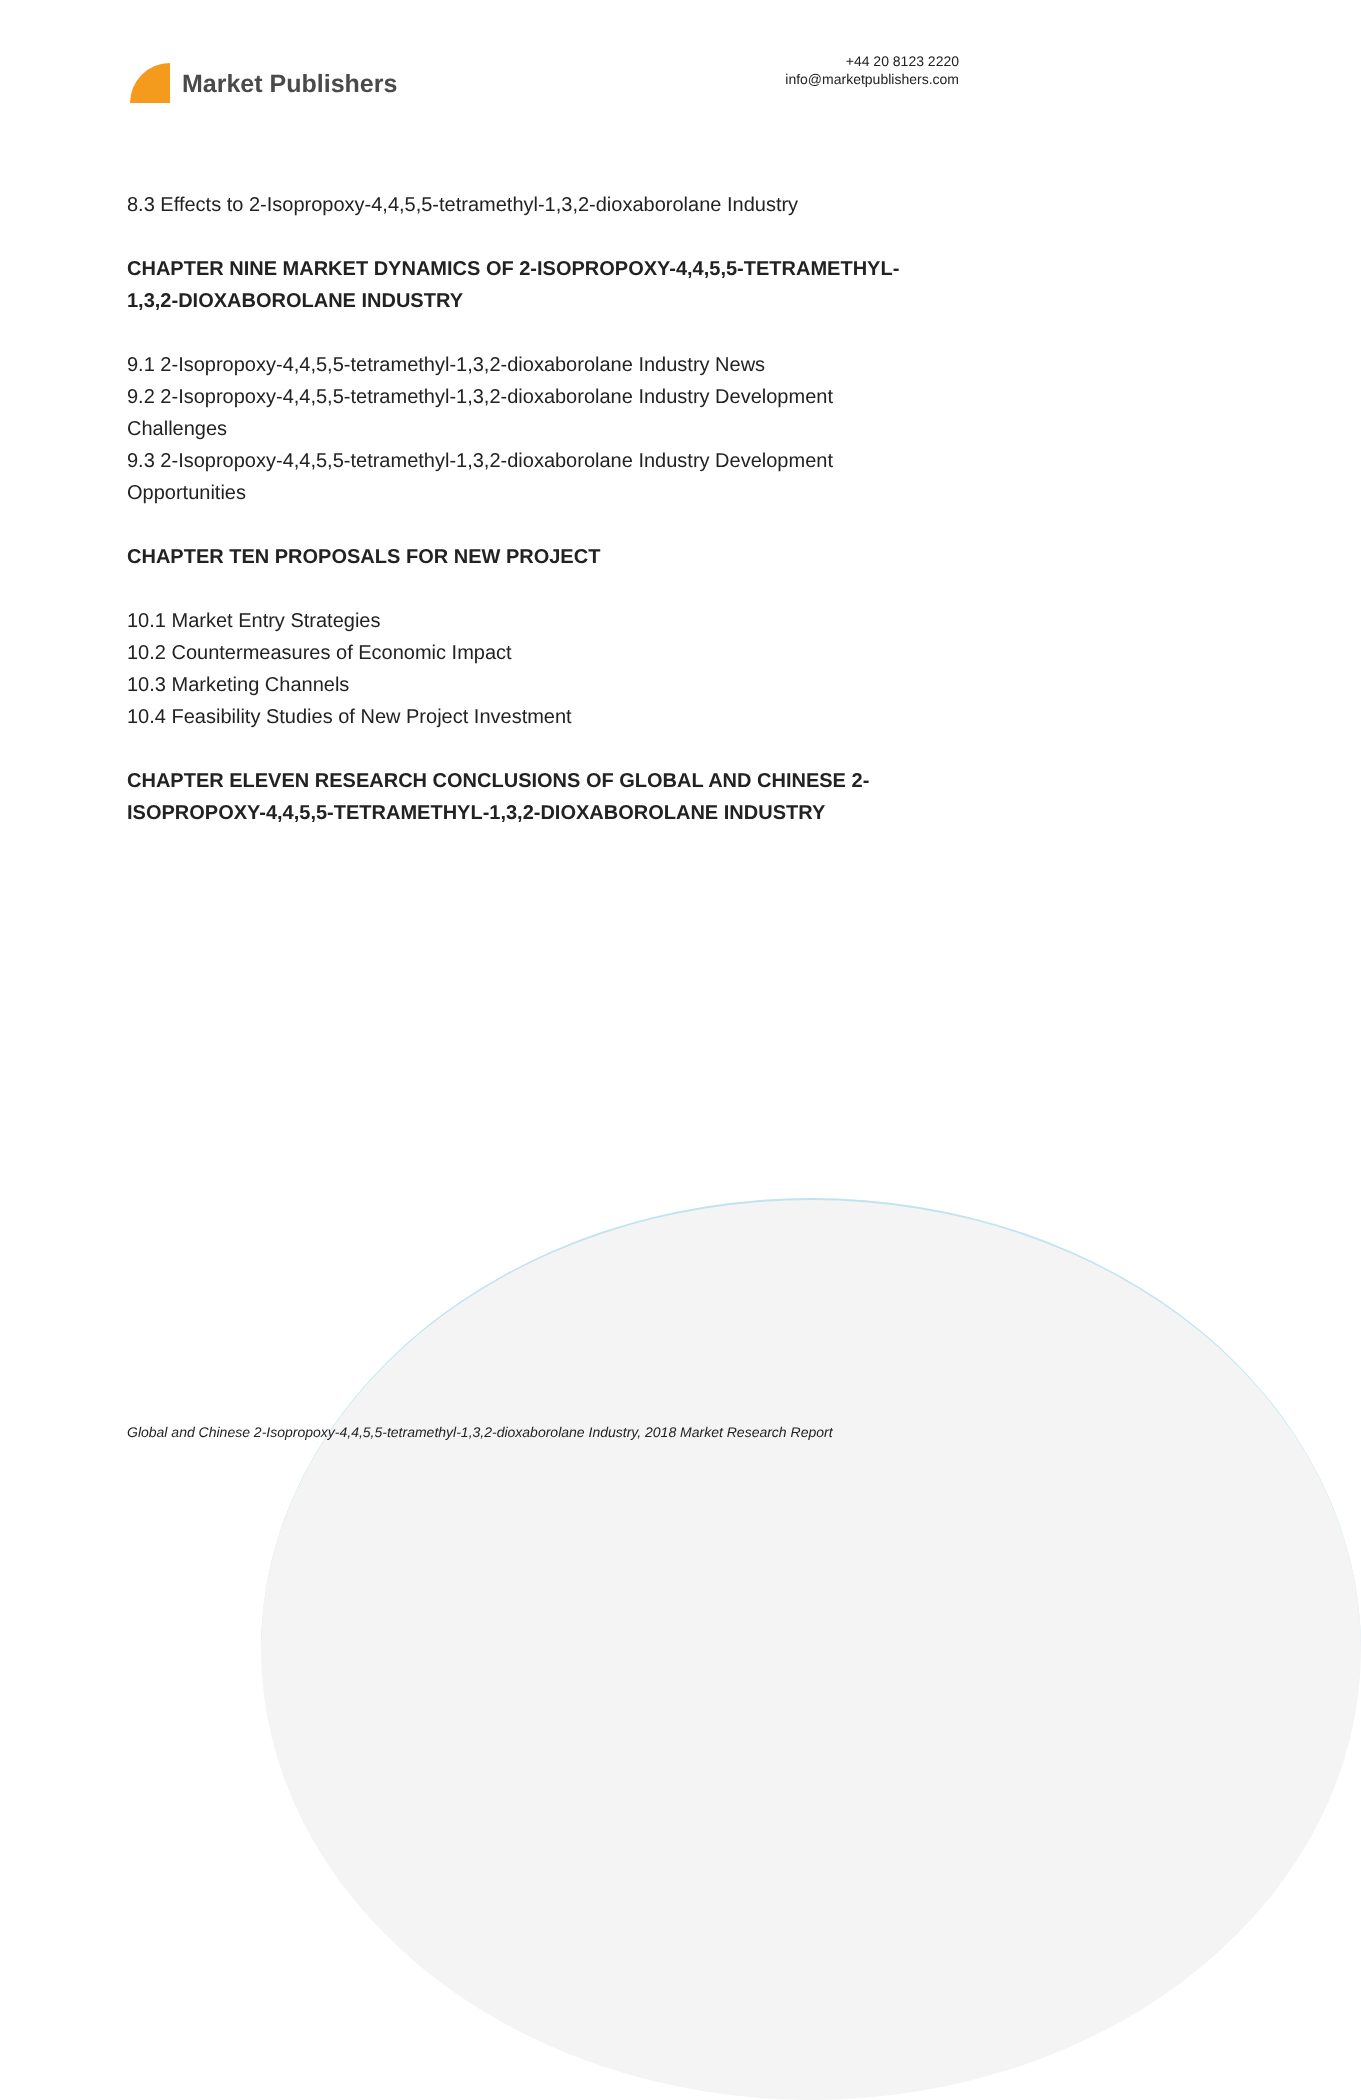Market Publishers
+44 20 8123 2220
info@marketpublishers.com
8.3 Effects to 2-Isopropoxy-4,4,5,5-tetramethyl-1,3,2-dioxaborolane Industry
CHAPTER NINE MARKET DYNAMICS OF 2-ISOPROPOXY-4,4,5,5-TETRAMETHYL-1,3,2-DIOXABOROLANE INDUSTRY
9.1 2-Isopropoxy-4,4,5,5-tetramethyl-1,3,2-dioxaborolane Industry News
9.2 2-Isopropoxy-4,4,5,5-tetramethyl-1,3,2-dioxaborolane Industry Development Challenges
9.3 2-Isopropoxy-4,4,5,5-tetramethyl-1,3,2-dioxaborolane Industry Development Opportunities
CHAPTER TEN PROPOSALS FOR NEW PROJECT
10.1 Market Entry Strategies
10.2 Countermeasures of Economic Impact
10.3 Marketing Channels
10.4 Feasibility Studies of New Project Investment
CHAPTER ELEVEN RESEARCH CONCLUSIONS OF GLOBAL AND CHINESE 2-ISOPROPOXY-4,4,5,5-TETRAMETHYL-1,3,2-DIOXABOROLANE INDUSTRY
Global and Chinese 2-Isopropoxy-4,4,5,5-tetramethyl-1,3,2-dioxaborolane Industry, 2018 Market Research Report